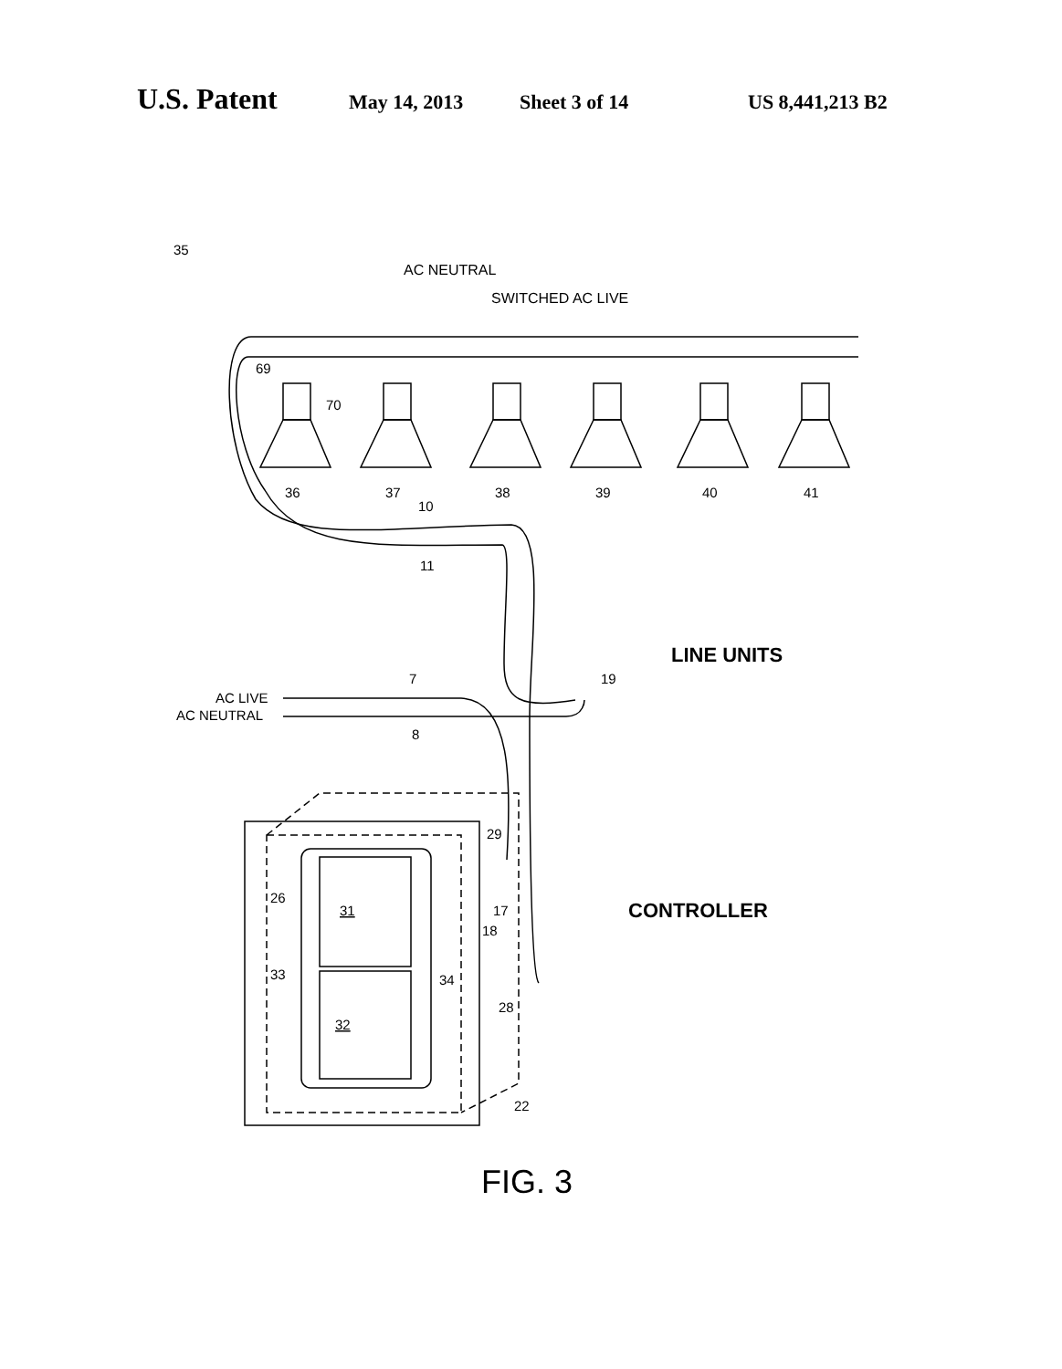U.S. Patent May 14, 2013 Sheet 3 of 14 US 8,441,213 B2
35
AC NEUTRAL
SWITCHED AC LIVE
69
70
36
37
38
39
40
41
10
11
LINE UNITS
19
AC LIVE
AC NEUTRAL
7
8
CONTROLLER
29
17
18
28
26
31
33
34
32
22
FIG. 3